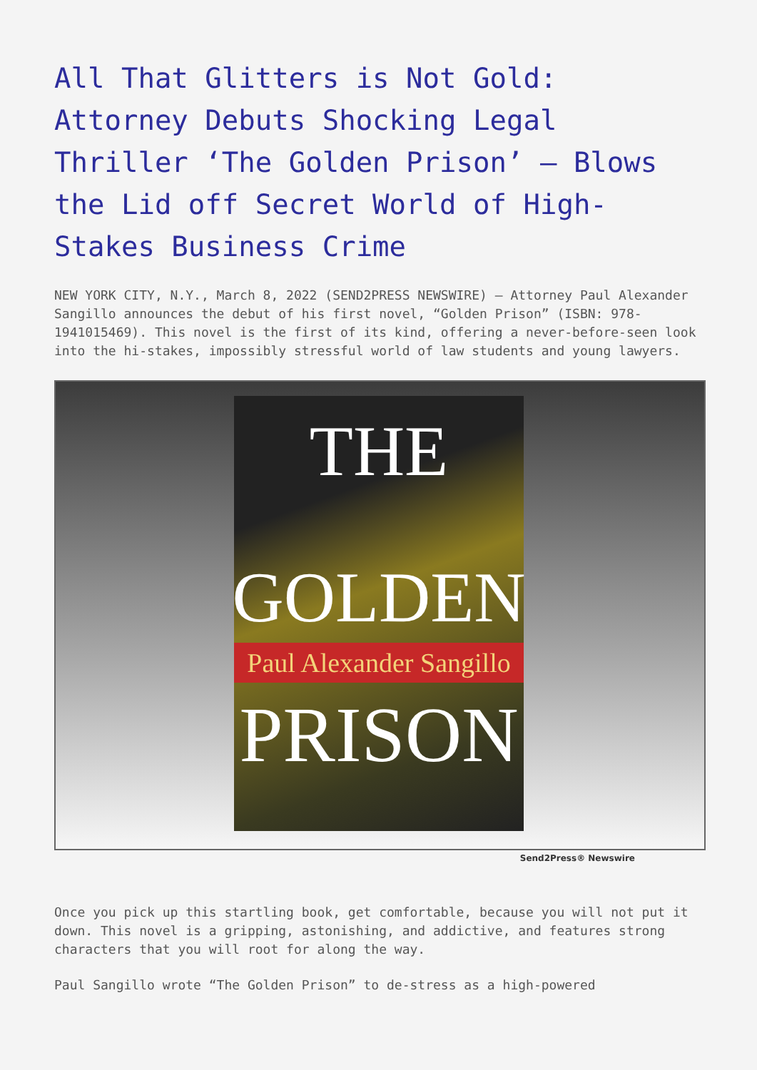All That Glitters is Not Gold: Attorney Debuts Shocking Legal Thriller ‘The Golden Prison’ – Blows the Lid off Secret World of High-Stakes Business Crime
NEW YORK CITY, N.Y., March 8, 2022 (SEND2PRESS NEWSWIRE) — Attorney Paul Alexander Sangillo announces the debut of his first novel, “Golden Prison” (ISBN: 978-1941015469). This novel is the first of its kind, offering a never-before-seen look into the hi-stakes, impossibly stressful world of law students and young lawyers.
THE
GOLDEN
Paul Alexander Sangillo
PRISON
Send2Press® Newswire
Once you pick up this startling book, get comfortable, because you will not put it down. This novel is a gripping, astonishing, and addictive, and features strong characters that you will root for along the way.
Paul Sangillo wrote “The Golden Prison” to de-stress as a high-powered